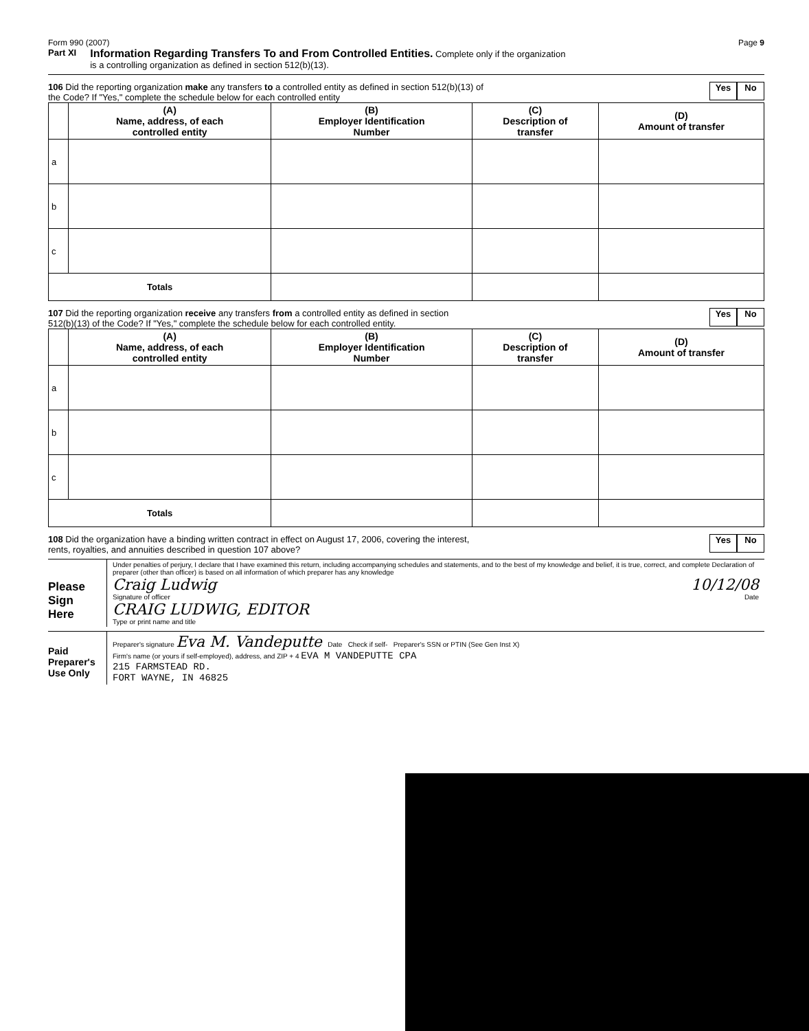Form 990 (2007) Page 9
Part XI
Information Regarding Transfers To and From Controlled Entities. Complete only if the organization
is a controlling organization as defined in section 512(b)(13).
106 Did the reporting organization make any transfers to a controlled entity as defined in section 512(b)(13) of
the Code? If "Yes," complete the schedule below for each controlled entity
Yes No
| | (A) Name, address, of each controlled entity | (B) Employer Identification Number | (C) Description of transfer | (D) Amount of transfer |
| --- | --- | --- | --- | --- |
| a | | | | |
| b | | | | |
| c | | | | |
| Totals | | | | |
107 Did the reporting organization receive any transfers from a controlled entity as defined in section
512(b)(13) of the Code? If "Yes," complete the schedule below for each controlled entity.
Yes No
| | (A) Name, address, of each controlled entity | (B) Employer Identification Number | (C) Description of transfer | (D) Amount of transfer |
| --- | --- | --- | --- | --- |
| a | | | | |
| b | | | | |
| c | | | | |
| Totals | | | | |
108 Did the organization have a binding written contract in effect on August 17, 2006, covering the interest,
rents, royalties, and annuities described in question 107 above?
Yes No
Please
Sign
Here
Under penalties of perjury, I declare that I have examined this return, including accompanying schedules and statements, and to the best of my knowledge and belief, it is true, correct, and complete Declaration of preparer (other than officer) is based on all information of which preparer has any knowledge
Craig Ludwig 10/12/08
Signature of officer Date
CRAIG LUDWIG, EDITOR
Type or print name and title
Paid
Preparer's
Use Only
Preparer's signature Eva M. Vandeputte Date Check if self- Preparer's SSN or PTIN (See Gen Inst X)
Firm's name (or yours if self-employed), address, and ZIP + 4 EVA M VANDEPUTTE CPA
215 FARMSTEAD RD.
FORT WAYNE, IN 46825